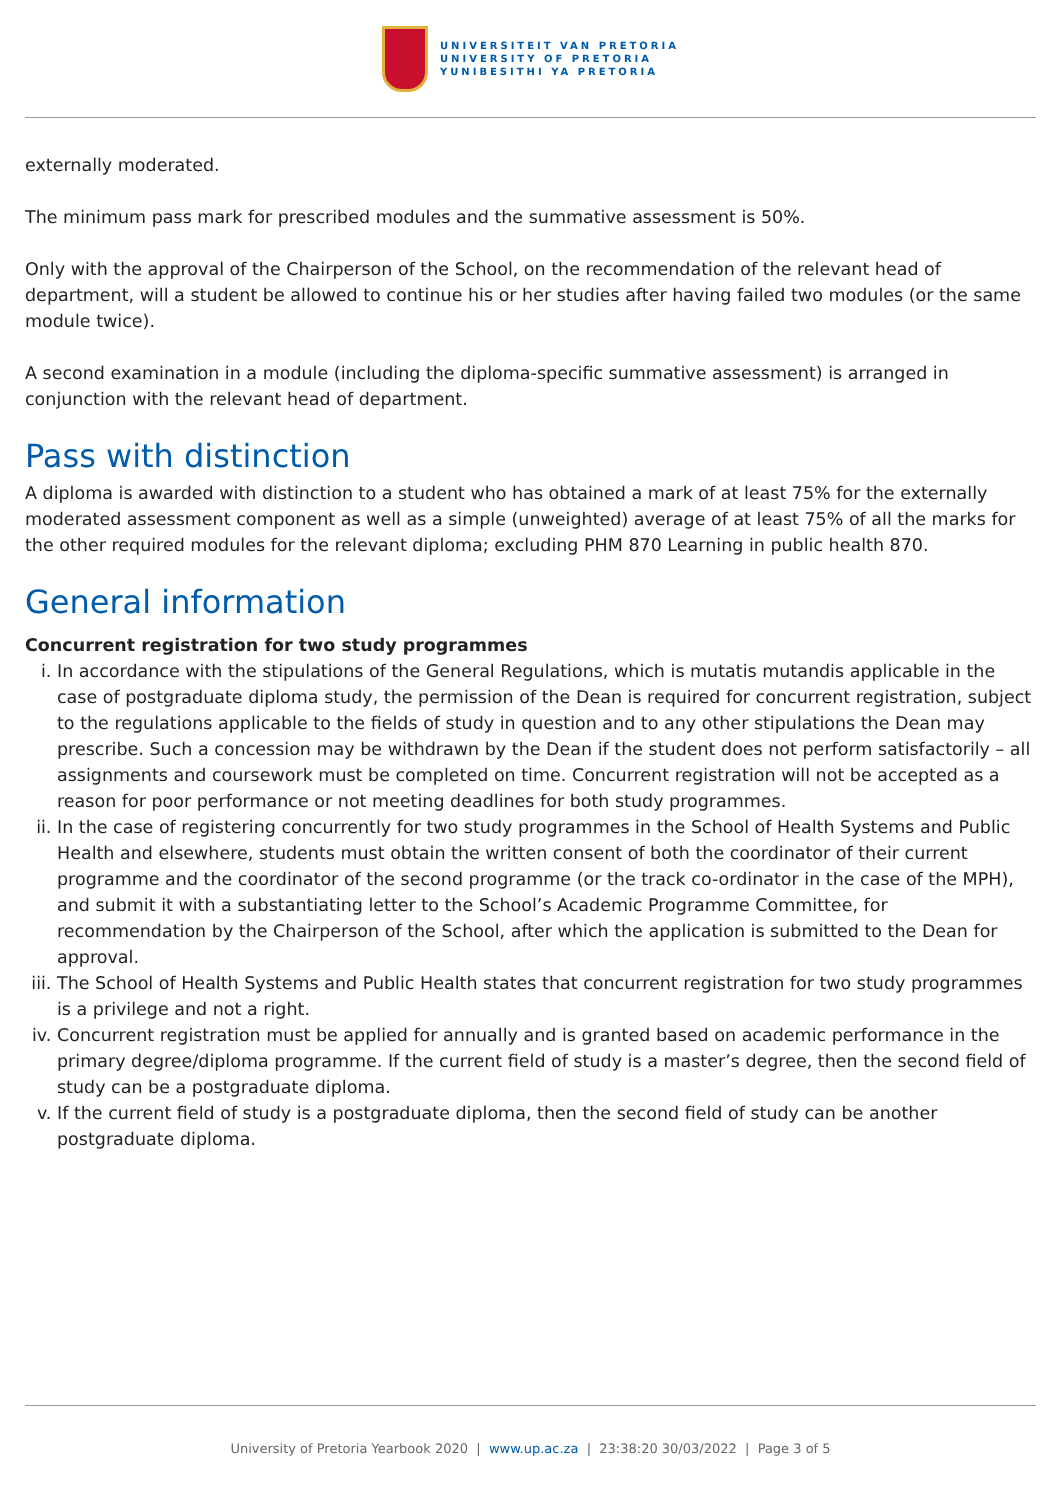UNIVERSITEIT VAN PRETORIA
UNIVERSITY OF PRETORIA
YUNIBESITHI YA PRETORIA
externally moderated.
The minimum pass mark for prescribed modules and the summative assessment is 50%.
Only with the approval of the Chairperson of the School, on the recommendation of the relevant head of department, will a student be allowed to continue his or her studies after having failed two modules (or the same module twice).
A second examination in a module (including the diploma-specific summative assessment) is arranged in conjunction with the relevant head of department.
Pass with distinction
A diploma is awarded with distinction to a student who has obtained a mark of at least 75% for the externally moderated assessment component as well as a simple (unweighted) average of at least 75% of all the marks for the other required modules for the relevant diploma; excluding PHM 870 Learning in public health 870.
General information
Concurrent registration for two study programmes
i. In accordance with the stipulations of the General Regulations, which is mutatis mutandis applicable in the case of postgraduate diploma study, the permission of the Dean is required for concurrent registration, subject to the regulations applicable to the fields of study in question and to any other stipulations the Dean may prescribe. Such a concession may be withdrawn by the Dean if the student does not perform satisfactorily – all assignments and coursework must be completed on time. Concurrent registration will not be accepted as a reason for poor performance or not meeting deadlines for both study programmes.
ii. In the case of registering concurrently for two study programmes in the School of Health Systems and Public Health and elsewhere, students must obtain the written consent of both the coordinator of their current programme and the coordinator of the second programme (or the track co-ordinator in the case of the MPH), and submit it with a substantiating letter to the School’s Academic Programme Committee, for recommendation by the Chairperson of the School, after which the application is submitted to the Dean for approval.
iii. The School of Health Systems and Public Health states that concurrent registration for two study programmes is a privilege and not a right.
iv. Concurrent registration must be applied for annually and is granted based on academic performance in the primary degree/diploma programme. If the current field of study is a master’s degree, then the second field of study can be a postgraduate diploma.
v. If the current field of study is a postgraduate diploma, then the second field of study can be another postgraduate diploma.
University of Pretoria Yearbook 2020 | www.up.ac.za | 23:38:20 30/03/2022 | Page 3 of 5